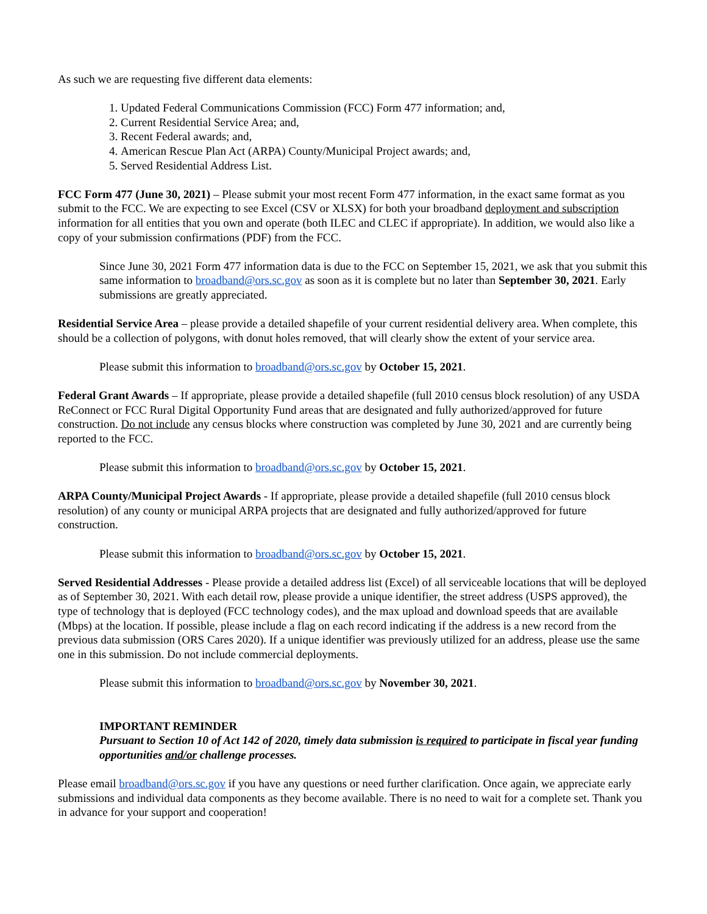As such we are requesting five different data elements:
1. Updated Federal Communications Commission (FCC) Form 477 information; and,
2. Current Residential Service Area; and,
3. Recent Federal awards; and,
4. American Rescue Plan Act (ARPA) County/Municipal Project awards; and,
5. Served Residential Address List.
FCC Form 477 (June 30, 2021) – Please submit your most recent Form 477 information, in the exact same format as you submit to the FCC. We are expecting to see Excel (CSV or XLSX) for both your broadband deployment and subscription information for all entities that you own and operate (both ILEC and CLEC if appropriate). In addition, we would also like a copy of your submission confirmations (PDF) from the FCC.
Since June 30, 2021 Form 477 information data is due to the FCC on September 15, 2021, we ask that you submit this same information to broadband@ors.sc.gov as soon as it is complete but no later than September 30, 2021. Early submissions are greatly appreciated.
Residential Service Area – please provide a detailed shapefile of your current residential delivery area. When complete, this should be a collection of polygons, with donut holes removed, that will clearly show the extent of your service area.
Please submit this information to broadband@ors.sc.gov by October 15, 2021.
Federal Grant Awards – If appropriate, please provide a detailed shapefile (full 2010 census block resolution) of any USDA ReConnect or FCC Rural Digital Opportunity Fund areas that are designated and fully authorized/approved for future construction. Do not include any census blocks where construction was completed by June 30, 2021 and are currently being reported to the FCC.
Please submit this information to broadband@ors.sc.gov by October 15, 2021.
ARPA County/Municipal Project Awards - If appropriate, please provide a detailed shapefile (full 2010 census block resolution) of any county or municipal ARPA projects that are designated and fully authorized/approved for future construction.
Please submit this information to broadband@ors.sc.gov by October 15, 2021.
Served Residential Addresses - Please provide a detailed address list (Excel) of all serviceable locations that will be deployed as of September 30, 2021. With each detail row, please provide a unique identifier, the street address (USPS approved), the type of technology that is deployed (FCC technology codes), and the max upload and download speeds that are available (Mbps) at the location. If possible, please include a flag on each record indicating if the address is a new record from the previous data submission (ORS Cares 2020). If a unique identifier was previously utilized for an address, please use the same one in this submission. Do not include commercial deployments.
Please submit this information to broadband@ors.sc.gov by November 30, 2021.
IMPORTANT REMINDER
Pursuant to Section 10 of Act 142 of 2020, timely data submission is required to participate in fiscal year funding opportunities and/or challenge processes.
Please email broadband@ors.sc.gov if you have any questions or need further clarification. Once again, we appreciate early submissions and individual data components as they become available. There is no need to wait for a complete set. Thank you in advance for your support and cooperation!